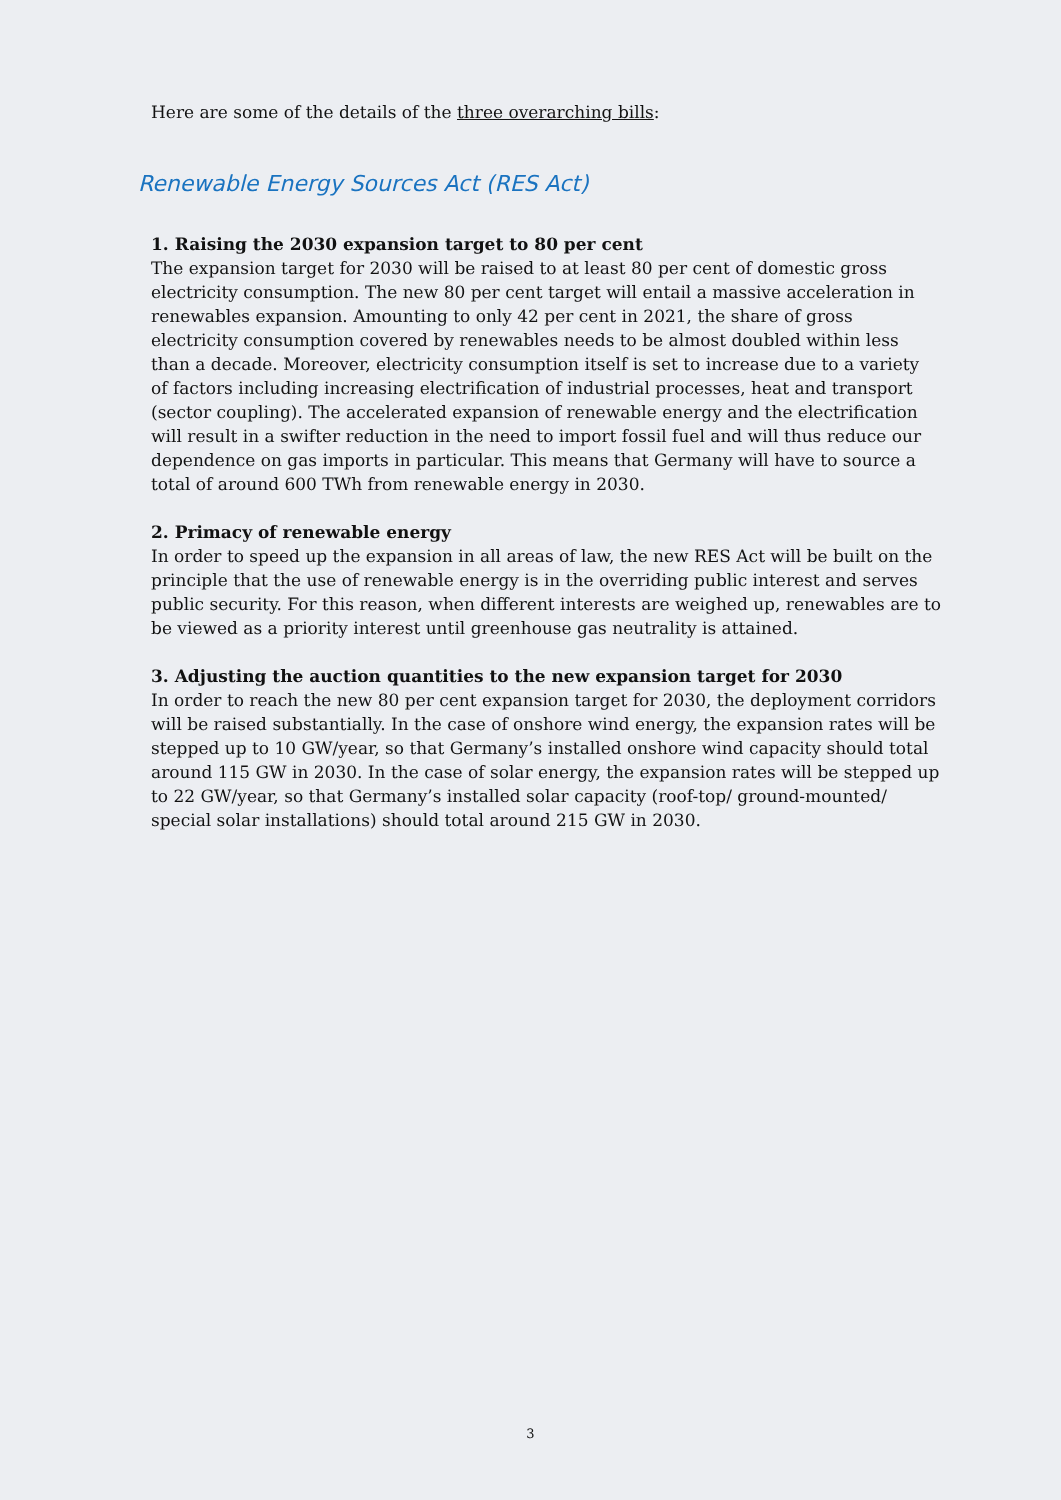Here are some of the details of the three overarching bills:
Renewable Energy Sources Act (RES Act)
1. Raising the 2030 expansion target to 80 per cent
The expansion target for 2030 will be raised to at least 80 per cent of domestic gross electricity consumption. The new 80 per cent target will entail a massive acceleration in renewables expansion. Amounting to only 42 per cent in 2021, the share of gross electricity consumption covered by renewables needs to be almost doubled within less than a decade. Moreover, electricity consumption itself is set to increase due to a variety of factors including increasing electrification of industrial processes, heat and transport (sector coupling). The accelerated expansion of renewable energy and the electrification will result in a swifter reduction in the need to import fossil fuel and will thus reduce our dependence on gas imports in particular. This means that Germany will have to source a total of around 600 TWh from renewable energy in 2030.
2. Primacy of renewable energy
In order to speed up the expansion in all areas of law, the new RES Act will be built on the principle that the use of renewable energy is in the overriding public interest and serves public security. For this reason, when different interests are weighed up, renewables are to be viewed as a priority interest until greenhouse gas neutrality is attained.
3. Adjusting the auction quantities to the new expansion target for 2030
In order to reach the new 80 per cent expansion target for 2030, the deployment corridors will be raised substantially. In the case of onshore wind energy, the expansion rates will be stepped up to 10 GW/year, so that Germany’s installed onshore wind capacity should total around 115 GW in 2030. In the case of solar energy, the expansion rates will be stepped up to 22 GW/year, so that Germany’s installed solar capacity (roof-top/ ground-mounted/ special solar installations) should total around 215 GW in 2030.
3